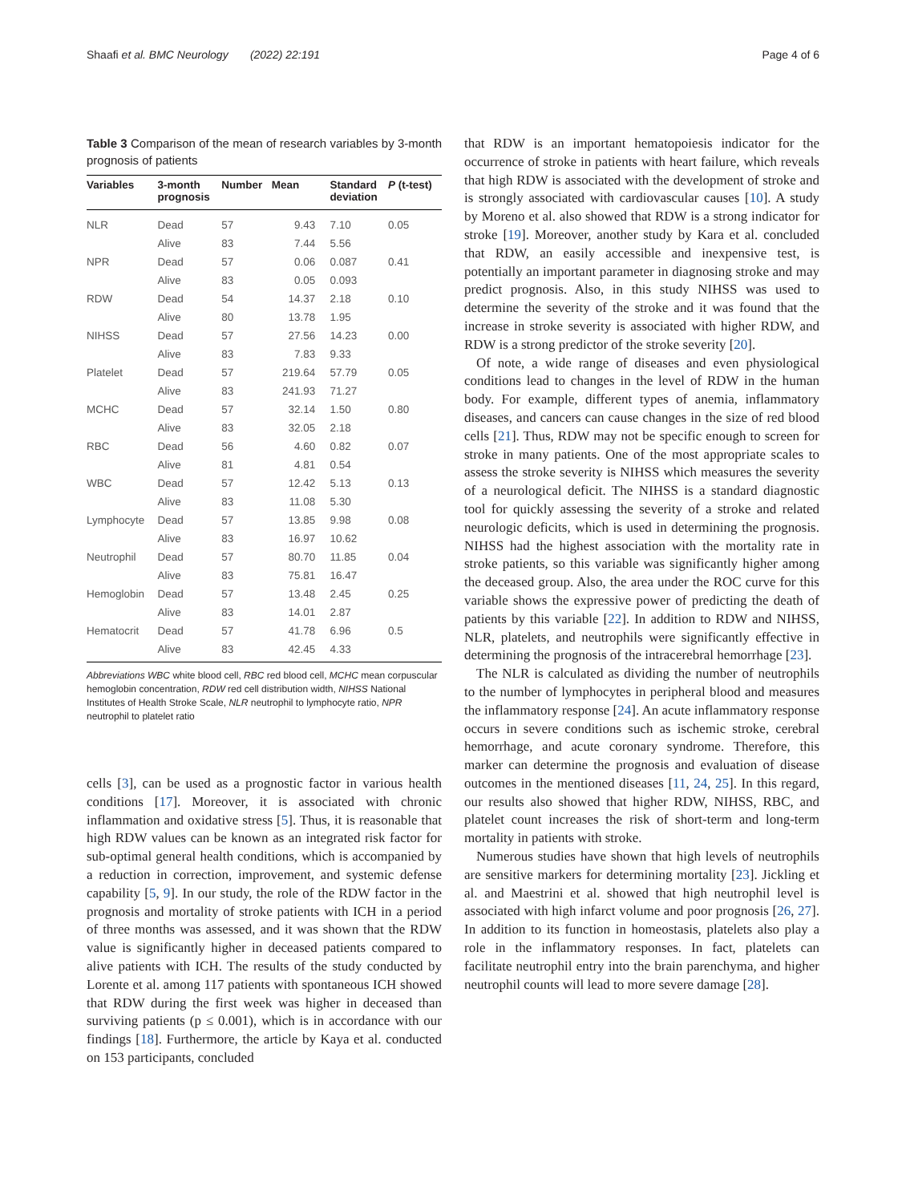Shaafi et al. BMC Neurology (2022) 22:191 Page 4 of 6
Table 3 Comparison of the mean of research variables by 3-month prognosis of patients
| Variables | 3-month prognosis | Number | Mean | Standard deviation | P (t-test) |
| --- | --- | --- | --- | --- | --- |
| NLR | Dead | 57 | 9.43 | 7.10 | 0.05 |
| | Alive | 83 | 7.44 | 5.56 | |
| NPR | Dead | 57 | 0.06 | 0.087 | 0.41 |
| | Alive | 83 | 0.05 | 0.093 | |
| RDW | Dead | 54 | 14.37 | 2.18 | 0.10 |
| | Alive | 80 | 13.78 | 1.95 | |
| NIHSS | Dead | 57 | 27.56 | 14.23 | 0.00 |
| | Alive | 83 | 7.83 | 9.33 | |
| Platelet | Dead | 57 | 219.64 | 57.79 | 0.05 |
| | Alive | 83 | 241.93 | 71.27 | |
| MCHC | Dead | 57 | 32.14 | 1.50 | 0.80 |
| | Alive | 83 | 32.05 | 2.18 | |
| RBC | Dead | 56 | 4.60 | 0.82 | 0.07 |
| | Alive | 81 | 4.81 | 0.54 | |
| WBC | Dead | 57 | 12.42 | 5.13 | 0.13 |
| | Alive | 83 | 11.08 | 5.30 | |
| Lymphocyte | Dead | 57 | 13.85 | 9.98 | 0.08 |
| | Alive | 83 | 16.97 | 10.62 | |
| Neutrophil | Dead | 57 | 80.70 | 11.85 | 0.04 |
| | Alive | 83 | 75.81 | 16.47 | |
| Hemoglobin | Dead | 57 | 13.48 | 2.45 | 0.25 |
| | Alive | 83 | 14.01 | 2.87 | |
| Hematocrit | Dead | 57 | 41.78 | 6.96 | 0.5 |
| | Alive | 83 | 42.45 | 4.33 | |
Abbreviations WBC white blood cell, RBC red blood cell, MCHC mean corpuscular hemoglobin concentration, RDW red cell distribution width, NIHSS National Institutes of Health Stroke Scale, NLR neutrophil to lymphocyte ratio, NPR neutrophil to platelet ratio
cells [3], can be used as a prognostic factor in various health conditions [17]. Moreover, it is associated with chronic inflammation and oxidative stress [5]. Thus, it is reasonable that high RDW values can be known as an integrated risk factor for sub-optimal general health conditions, which is accompanied by a reduction in correction, improvement, and systemic defense capability [5, 9]. In our study, the role of the RDW factor in the prognosis and mortality of stroke patients with ICH in a period of three months was assessed, and it was shown that the RDW value is significantly higher in deceased patients compared to alive patients with ICH. The results of the study conducted by Lorente et al. among 117 patients with spontaneous ICH showed that RDW during the first week was higher in deceased than surviving patients (p ≤ 0.001), which is in accordance with our findings [18]. Furthermore, the article by Kaya et al. conducted on 153 participants, concluded
that RDW is an important hematopoiesis indicator for the occurrence of stroke in patients with heart failure, which reveals that high RDW is associated with the development of stroke and is strongly associated with cardiovascular causes [10]. A study by Moreno et al. also showed that RDW is a strong indicator for stroke [19]. Moreover, another study by Kara et al. concluded that RDW, an easily accessible and inexpensive test, is potentially an important parameter in diagnosing stroke and may predict prognosis. Also, in this study NIHSS was used to determine the severity of the stroke and it was found that the increase in stroke severity is associated with higher RDW, and RDW is a strong predictor of the stroke severity [20].
Of note, a wide range of diseases and even physiological conditions lead to changes in the level of RDW in the human body. For example, different types of anemia, inflammatory diseases, and cancers can cause changes in the size of red blood cells [21]. Thus, RDW may not be specific enough to screen for stroke in many patients. One of the most appropriate scales to assess the stroke severity is NIHSS which measures the severity of a neurological deficit. The NIHSS is a standard diagnostic tool for quickly assessing the severity of a stroke and related neurologic deficits, which is used in determining the prognosis. NIHSS had the highest association with the mortality rate in stroke patients, so this variable was significantly higher among the deceased group. Also, the area under the ROC curve for this variable shows the expressive power of predicting the death of patients by this variable [22]. In addition to RDW and NIHSS, NLR, platelets, and neutrophils were significantly effective in determining the prognosis of the intracerebral hemorrhage [23].
The NLR is calculated as dividing the number of neutrophils to the number of lymphocytes in peripheral blood and measures the inflammatory response [24]. An acute inflammatory response occurs in severe conditions such as ischemic stroke, cerebral hemorrhage, and acute coronary syndrome. Therefore, this marker can determine the prognosis and evaluation of disease outcomes in the mentioned diseases [11, 24, 25]. In this regard, our results also showed that higher RDW, NIHSS, RBC, and platelet count increases the risk of short-term and long-term mortality in patients with stroke.
Numerous studies have shown that high levels of neutrophils are sensitive markers for determining mortality [23]. Jickling et al. and Maestrini et al. showed that high neutrophil level is associated with high infarct volume and poor prognosis [26, 27]. In addition to its function in homeostasis, platelets also play a role in the inflammatory responses. In fact, platelets can facilitate neutrophil entry into the brain parenchyma, and higher neutrophil counts will lead to more severe damage [28].